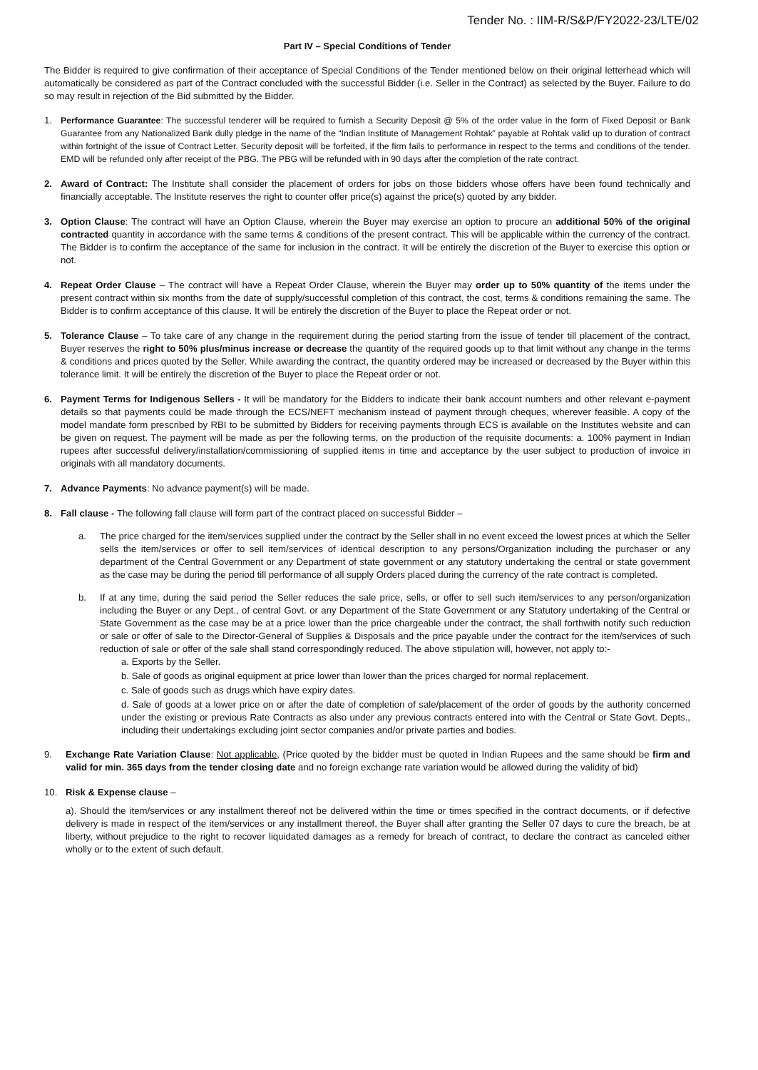Tender No. : IIM-R/S&P/FY2022-23/LTE/02
Part IV – Special Conditions of Tender
The Bidder is required to give confirmation of their acceptance of Special Conditions of the Tender mentioned below on their original letterhead which will automatically be considered as part of the Contract concluded with the successful Bidder (i.e. Seller in the Contract) as selected by the Buyer. Failure to do so may result in rejection of the Bid submitted by the Bidder.
1. Performance Guarantee: The successful tenderer will be required to furnish a Security Deposit @ 5% of the order value in the form of Fixed Deposit or Bank Guarantee from any Nationalized Bank dully pledge in the name of the “Indian Institute of Management Rohtak” payable at Rohtak valid up to duration of contract within fortnight of the issue of Contract Letter. Security deposit will be forfeited, if the firm fails to performance in respect to the terms and conditions of the tender. EMD will be refunded only after receipt of the PBG. The PBG will be refunded with in 90 days after the completion of the rate contract.
2. Award of Contract: The Institute shall consider the placement of orders for jobs on those bidders whose offers have been found technically and financially acceptable. The Institute reserves the right to counter offer price(s) against the price(s) quoted by any bidder.
3. Option Clause: The contract will have an Option Clause, wherein the Buyer may exercise an option to procure an additional 50% of the original contracted quantity in accordance with the same terms & conditions of the present contract. This will be applicable within the currency of the contract. The Bidder is to confirm the acceptance of the same for inclusion in the contract. It will be entirely the discretion of the Buyer to exercise this option or not.
4. Repeat Order Clause – The contract will have a Repeat Order Clause, wherein the Buyer may order up to 50% quantity of the items under the present contract within six months from the date of supply/successful completion of this contract, the cost, terms & conditions remaining the same. The Bidder is to confirm acceptance of this clause. It will be entirely the discretion of the Buyer to place the Repeat order or not.
5. Tolerance Clause – To take care of any change in the requirement during the period starting from the issue of tender till placement of the contract, Buyer reserves the right to 50% plus/minus increase or decrease the quantity of the required goods up to that limit without any change in the terms & conditions and prices quoted by the Seller. While awarding the contract, the quantity ordered may be increased or decreased by the Buyer within this tolerance limit. It will be entirely the discretion of the Buyer to place the Repeat order or not.
6. Payment Terms for Indigenous Sellers - It will be mandatory for the Bidders to indicate their bank account numbers and other relevant e-payment details so that payments could be made through the ECS/NEFT mechanism instead of payment through cheques, wherever feasible. A copy of the model mandate form prescribed by RBI to be submitted by Bidders for receiving payments through ECS is available on the Institutes website and can be given on request. The payment will be made as per the following terms, on the production of the requisite documents: a. 100% payment in Indian rupees after successful delivery/installation/commissioning of supplied items in time and acceptance by the user subject to production of invoice in originals with all mandatory documents.
7. Advance Payments: No advance payment(s) will be made.
8. Fall clause - The following fall clause will form part of the contract placed on successful Bidder –
a. The price charged for the item/services supplied under the contract by the Seller shall in no event exceed the lowest prices at which the Seller sells the item/services or offer to sell item/services of identical description to any persons/Organization including the purchaser or any department of the Central Government or any Department of state government or any statutory undertaking the central or state government as the case may be during the period till performance of all supply Orders placed during the currency of the rate contract is completed.
b. If at any time, during the said period the Seller reduces the sale price, sells, or offer to sell such item/services to any person/organization including the Buyer or any Dept., of central Govt. or any Department of the State Government or any Statutory undertaking of the Central or State Government as the case may be at a price lower than the price chargeable under the contract, the shall forthwith notify such reduction or sale or offer of sale to the Director-General of Supplies & Disposals and the price payable under the contract for the item/services of such reduction of sale or offer of the sale shall stand correspondingly reduced. The above stipulation will, however, not apply to:-
a. Exports by the Seller.
b. Sale of goods as original equipment at price lower than lower than the prices charged for normal replacement.
c. Sale of goods such as drugs which have expiry dates.
d. Sale of goods at a lower price on or after the date of completion of sale/placement of the order of goods by the authority concerned under the existing or previous Rate Contracts as also under any previous contracts entered into with the Central or State Govt. Depts., including their undertakings excluding joint sector companies and/or private parties and bodies.
9. Exchange Rate Variation Clause: Not applicable, (Price quoted by the bidder must be quoted in Indian Rupees and the same should be firm and valid for min. 365 days from the tender closing date and no foreign exchange rate variation would be allowed during the validity of bid)
10. Risk & Expense clause –
a). Should the item/services or any installment thereof not be delivered within the time or times specified in the contract documents, or if defective delivery is made in respect of the item/services or any installment thereof, the Buyer shall after granting the Seller 07 days to cure the breach, be at liberty, without prejudice to the right to recover liquidated damages as a remedy for breach of contract, to declare the contract as canceled either wholly or to the extent of such default.